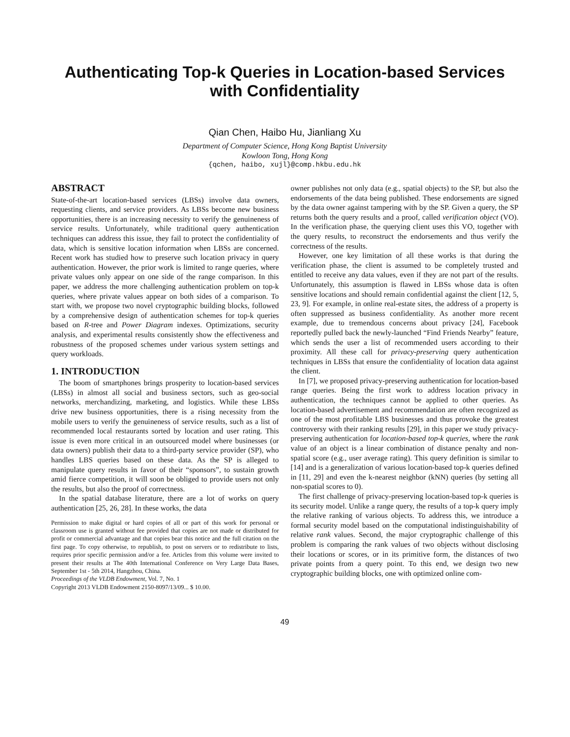Authenticating Top-k Queries in Location-based Services with Confidentiality
Qian Chen, Haibo Hu, Jianliang Xu
Department of Computer Science, Hong Kong Baptist University
Kowloon Tong, Hong Kong
{qchen, haibo, xujl}@comp.hkbu.edu.hk
ABSTRACT
State-of-the-art location-based services (LBSs) involve data owners, requesting clients, and service providers. As LBSs become new business opportunities, there is an increasing necessity to verify the genuineness of service results. Unfortunately, while traditional query authentication techniques can address this issue, they fail to protect the confidentiality of data, which is sensitive location information when LBSs are concerned. Recent work has studied how to preserve such location privacy in query authentication. However, the prior work is limited to range queries, where private values only appear on one side of the range comparison. In this paper, we address the more challenging authentication problem on top-k queries, where private values appear on both sides of a comparison. To start with, we propose two novel cryptographic building blocks, followed by a comprehensive design of authentication schemes for top-k queries based on R-tree and Power Diagram indexes. Optimizations, security analysis, and experimental results consistently show the effectiveness and robustness of the proposed schemes under various system settings and query workloads.
1. INTRODUCTION
The boom of smartphones brings prosperity to location-based services (LBSs) in almost all social and business sectors, such as geo-social networks, merchandizing, marketing, and logistics. While these LBSs drive new business opportunities, there is a rising necessity from the mobile users to verify the genuineness of service results, such as a list of recommended local restaurants sorted by location and user rating. This issue is even more critical in an outsourced model where businesses (or data owners) publish their data to a third-party service provider (SP), who handles LBS queries based on these data. As the SP is alleged to manipulate query results in favor of their “sponsors”, to sustain growth amid fierce competition, it will soon be obliged to provide users not only the results, but also the proof of correctness.
In the spatial database literature, there are a lot of works on query authentication [25, 26, 28]. In these works, the data
Permission to make digital or hard copies of all or part of this work for personal or classroom use is granted without fee provided that copies are not made or distributed for profit or commercial advantage and that copies bear this notice and the full citation on the first page. To copy otherwise, to republish, to post on servers or to redistribute to lists, requires prior specific permission and/or a fee. Articles from this volume were invited to present their results at The 40th International Conference on Very Large Data Bases, September 1st - 5th 2014, Hangzhou, China.
Proceedings of the VLDB Endowment, Vol. 7, No. 1
Copyright 2013 VLDB Endowment 2150-8097/13/09... $ 10.00.
owner publishes not only data (e.g., spatial objects) to the SP, but also the endorsements of the data being published. These endorsements are signed by the data owner against tampering with by the SP. Given a query, the SP returns both the query results and a proof, called verification object (VO). In the verification phase, the querying client uses this VO, together with the query results, to reconstruct the endorsements and thus verify the correctness of the results.
However, one key limitation of all these works is that during the verification phase, the client is assumed to be completely trusted and entitled to receive any data values, even if they are not part of the results. Unfortunately, this assumption is flawed in LBSs whose data is often sensitive locations and should remain confidential against the client [12, 5, 23, 9]. For example, in online real-estate sites, the address of a property is often suppressed as business confidentiality. As another more recent example, due to tremendous concerns about privacy [24], Facebook reportedly pulled back the newly-launched “Find Friends Nearby” feature, which sends the user a list of recommended users according to their proximity. All these call for privacy-preserving query authentication techniques in LBSs that ensure the confidentiality of location data against the client.
In [7], we proposed privacy-preserving authentication for location-based range queries. Being the first work to address location privacy in authentication, the techniques cannot be applied to other queries. As location-based advertisement and recommendation are often recognized as one of the most profitable LBS businesses and thus provoke the greatest controversy with their ranking results [29], in this paper we study privacy-preserving authentication for location-based top-k queries, where the rank value of an object is a linear combination of distance penalty and non-spatial score (e.g., user average rating). This query definition is similar to [14] and is a generalization of various location-based top-k queries defined in [11, 29] and even the k-nearest neighbor (kNN) queries (by setting all non-spatial scores to 0).
The first challenge of privacy-preserving location-based top-k queries is its security model. Unlike a range query, the results of a top-k query imply the relative ranking of various objects. To address this, we introduce a formal security model based on the computational indistinguishability of relative rank values. Second, the major cryptographic challenge of this problem is comparing the rank values of two objects without disclosing their locations or scores, or in its primitive form, the distances of two private points from a query point. To this end, we design two new cryptographic building blocks, one with optimized online com-
49